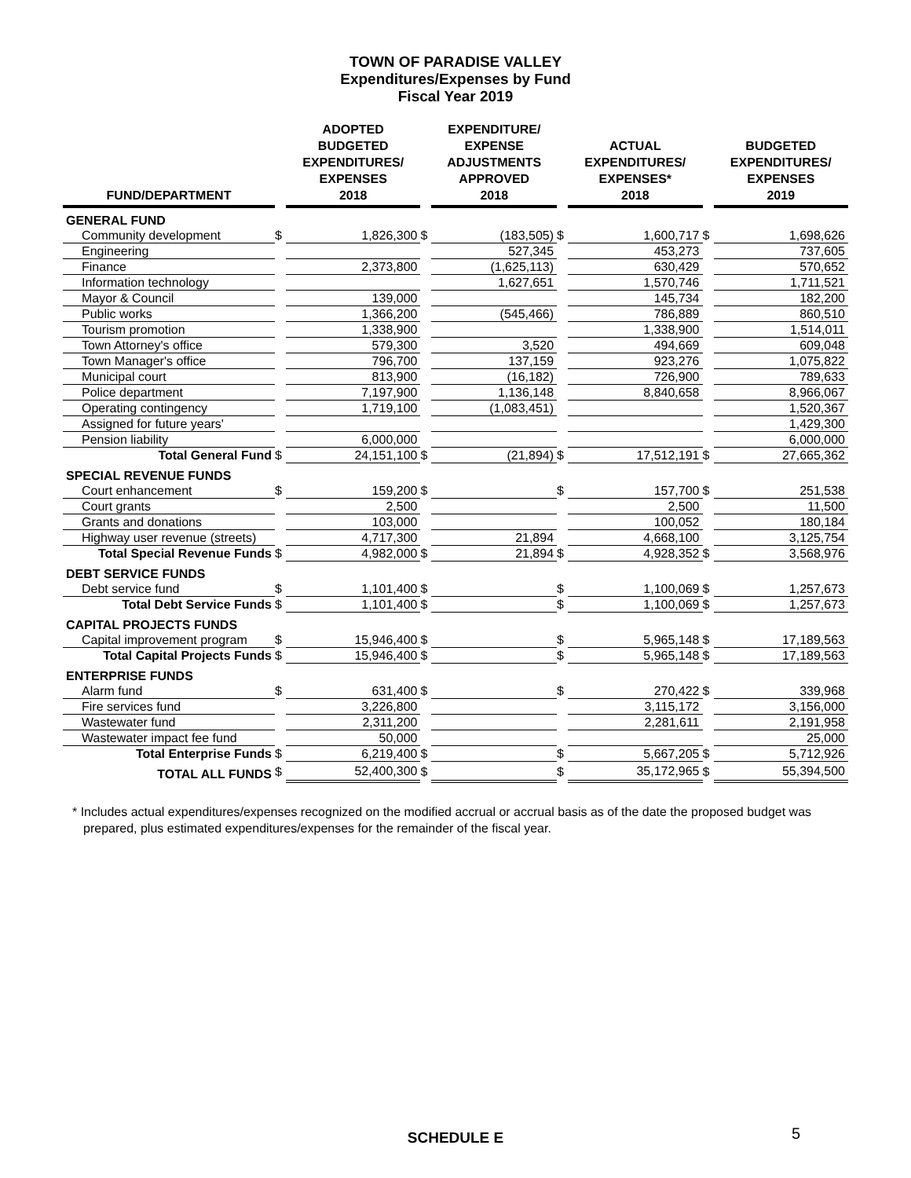TOWN OF PARADISE VALLEY
Expenditures/Expenses by Fund
Fiscal Year 2019
| FUND/DEPARTMENT | | ADOPTED BUDGETED EXPENDITURES/ EXPENSES 2018 | | EXPENDITURE/ EXPENSE ADJUSTMENTS APPROVED 2018 | | ACTUAL EXPENDITURES/ EXPENSES* 2018 | | BUDGETED EXPENDITURES/ EXPENSES 2019 |
| --- | --- | --- | --- | --- | --- | --- | --- | --- |
| GENERAL FUND | | | | | | | | |
| Community development | $ | 1,826,300 | $ | (183,505) | $ | 1,600,717 | $ | 1,698,626 |
| Engineering | | | | 527,345 | | 453,273 | | 737,605 |
| Finance | | 2,373,800 | | (1,625,113) | | 630,429 | | 570,652 |
| Information technology | | | | 1,627,651 | | 1,570,746 | | 1,711,521 |
| Mayor & Council | | 139,000 | | | | 145,734 | | 182,200 |
| Public works | | 1,366,200 | | (545,466) | | 786,889 | | 860,510 |
| Tourism promotion | | 1,338,900 | | | | 1,338,900 | | 1,514,011 |
| Town Attorney's office | | 579,300 | | 3,520 | | 494,669 | | 609,048 |
| Town Manager's office | | 796,700 | | 137,159 | | 923,276 | | 1,075,822 |
| Municipal court | | 813,900 | | (16,182) | | 726,900 | | 789,633 |
| Police department | | 7,197,900 | | 1,136,148 | | 8,840,658 | | 8,966,067 |
| Operating contingency | | 1,719,100 | | (1,083,451) | | | | 1,520,367 |
| Assigned for future years' | | | | | | | | 1,429,300 |
| Pension liability | | 6,000,000 | | | | | | 6,000,000 |
| Total General Fund | $ | 24,151,100 | $ | (21,894) | $ | 17,512,191 | $ | 27,665,362 |
| SPECIAL REVENUE FUNDS | | | | | | | | |
| Court enhancement | $ | 159,200 | $ | | $ | 157,700 | $ | 251,538 |
| Court grants | | 2,500 | | | | 2,500 | | 11,500 |
| Grants and donations | | 103,000 | | | | 100,052 | | 180,184 |
| Highway user revenue (streets) | | 4,717,300 | | 21,894 | | 4,668,100 | | 3,125,754 |
| Total Special Revenue Funds | $ | 4,982,000 | $ | 21,894 | $ | 4,928,352 | $ | 3,568,976 |
| DEBT SERVICE FUNDS | | | | | | | | |
| Debt service fund | $ | 1,101,400 | $ | | $ | 1,100,069 | $ | 1,257,673 |
| Total Debt Service Funds | $ | 1,101,400 | $ | | $ | 1,100,069 | $ | 1,257,673 |
| CAPITAL PROJECTS FUNDS | | | | | | | | |
| Capital improvement program | $ | 15,946,400 | $ | | $ | 5,965,148 | $ | 17,189,563 |
| Total Capital Projects Funds | $ | 15,946,400 | $ | | $ | 5,965,148 | $ | 17,189,563 |
| ENTERPRISE FUNDS | | | | | | | | |
| Alarm fund | $ | 631,400 | $ | | $ | 270,422 | $ | 339,968 |
| Fire services fund | | 3,226,800 | | | | 3,115,172 | | 3,156,000 |
| Wastewater fund | | 2,311,200 | | | | 2,281,611 | | 2,191,958 |
| Wastewater impact fee fund | | 50,000 | | | | | | 25,000 |
| Total Enterprise Funds | $ | 6,219,400 | $ | | $ | 5,667,205 | $ | 5,712,926 |
| TOTAL ALL FUNDS | $ | 52,400,300 | $ | | $ | 35,172,965 | $ | 55,394,500 |
* Includes actual expenditures/expenses recognized on the modified accrual or accrual basis as of the date the proposed budget was prepared, plus estimated expenditures/expenses for the remainder of the fiscal year.
SCHEDULE E 5